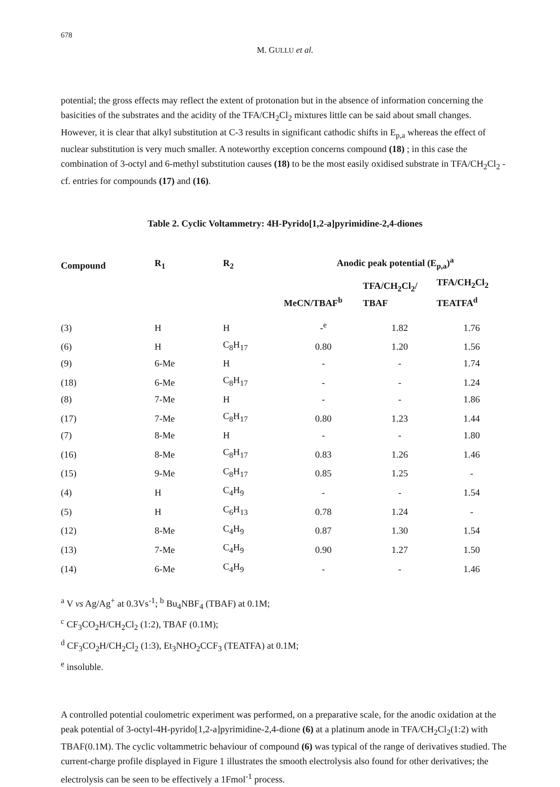678
M. GULLU et al.
potential; the gross effects may reflect the extent of protonation but in the absence of information concerning the basicities of the substrates and the acidity of the TFA/CH<sub>2</sub>Cl<sub>2</sub> mixtures little can be said about small changes. However, it is clear that alkyl substitution at C-3 results in significant cathodic shifts in E<sub>p,a</sub> whereas the effect of nuclear substitution is very much smaller. A noteworthy exception concerns compound (18) ; in this case the combination of 3-octyl and 6-methyl substitution causes (18) to be the most easily oxidised substrate in TFA/CH<sub>2</sub>Cl<sub>2</sub> - cf. entries for compounds (17) and (16).
Table 2. Cyclic Voltammetry: 4H-Pyrido[1,2-a]pyrimidine-2,4-diones
| Compound | R<sub>1</sub> | R<sub>2</sub> | Anodic peak potential (E<sub>p,a</sub>)<sup>a</sup> | | |
| --- | --- | --- | --- | --- | --- |
| | | | MeCN/TBAF<sup>b</sup> | TFA/CH<sub>2</sub>Cl<sub>2</sub>/ TBAF | TFA/CH<sub>2</sub>Cl<sub>2</sub> TEATFA<sup>d</sup> |
| (3) | H | H | -<sup>e</sup> | 1.82 | 1.76 |
| (6) | H | C<sub>8</sub>H<sub>17</sub> | 0.80 | 1.20 | 1.56 |
| (9) | 6-Me | H | - | - | 1.74 |
| (18) | 6-Me | C<sub>8</sub>H<sub>17</sub> | - | - | 1.24 |
| (8) | 7-Me | H | - | - | 1.86 |
| (17) | 7-Me | C<sub>8</sub>H<sub>17</sub> | 0.80 | 1.23 | 1.44 |
| (7) | 8-Me | H | - | - | 1.80 |
| (16) | 8-Me | C<sub>8</sub>H<sub>17</sub> | 0.83 | 1.26 | 1.46 |
| (15) | 9-Me | C<sub>8</sub>H<sub>17</sub> | 0.85 | 1.25 | - |
| (4) | H | C<sub>4</sub>H<sub>9</sub> | - | - | 1.54 |
| (5) | H | C<sub>6</sub>H<sub>13</sub> | 0.78 | 1.24 | - |
| (12) | 8-Me | C<sub>4</sub>H<sub>9</sub> | 0.87 | 1.30 | 1.54 |
| (13) | 7-Me | C<sub>4</sub>H<sub>9</sub> | 0.90 | 1.27 | 1.50 |
| (14) | 6-Me | C<sub>4</sub>H<sub>9</sub> | - | - | 1.46 |
<sup>a</sup> V vs Ag/Ag<sup>+</sup> at 0.3Vs<sup>-1</sup>; <sup>b</sup> Bu<sub>4</sub>NBF<sub>4</sub> (TBAF) at 0.1M;
<sup>c</sup> CF<sub>3</sub>CO<sub>2</sub>H/CH<sub>2</sub>Cl<sub>2</sub> (1:2), TBAF (0.1M);
<sup>d</sup> CF<sub>3</sub>CO<sub>2</sub>H/CH<sub>2</sub>Cl<sub>2</sub> (1:3), Et<sub>3</sub>NHO<sub>2</sub>CCF<sub>3</sub> (TEATFA) at 0.1M;
<sup>e</sup> insoluble.
A controlled potential coulometric experiment was performed, on a preparative scale, for the anodic oxidation at the peak potential of 3-octyl-4H-pyrido[1,2-a]pyrimidine-2,4-dione (6) at a platinum anode in TFA/CH<sub>2</sub>Cl<sub>2</sub>(1:2) with TBAF(0.1M). The cyclic voltammetric behaviour of compound (6) was typical of the range of derivatives studied. The current-charge profile displayed in Figure 1 illustrates the smooth electrolysis also found for other derivatives; the electrolysis can be seen to be effectively a 1Fmol<sup>-1</sup> process.